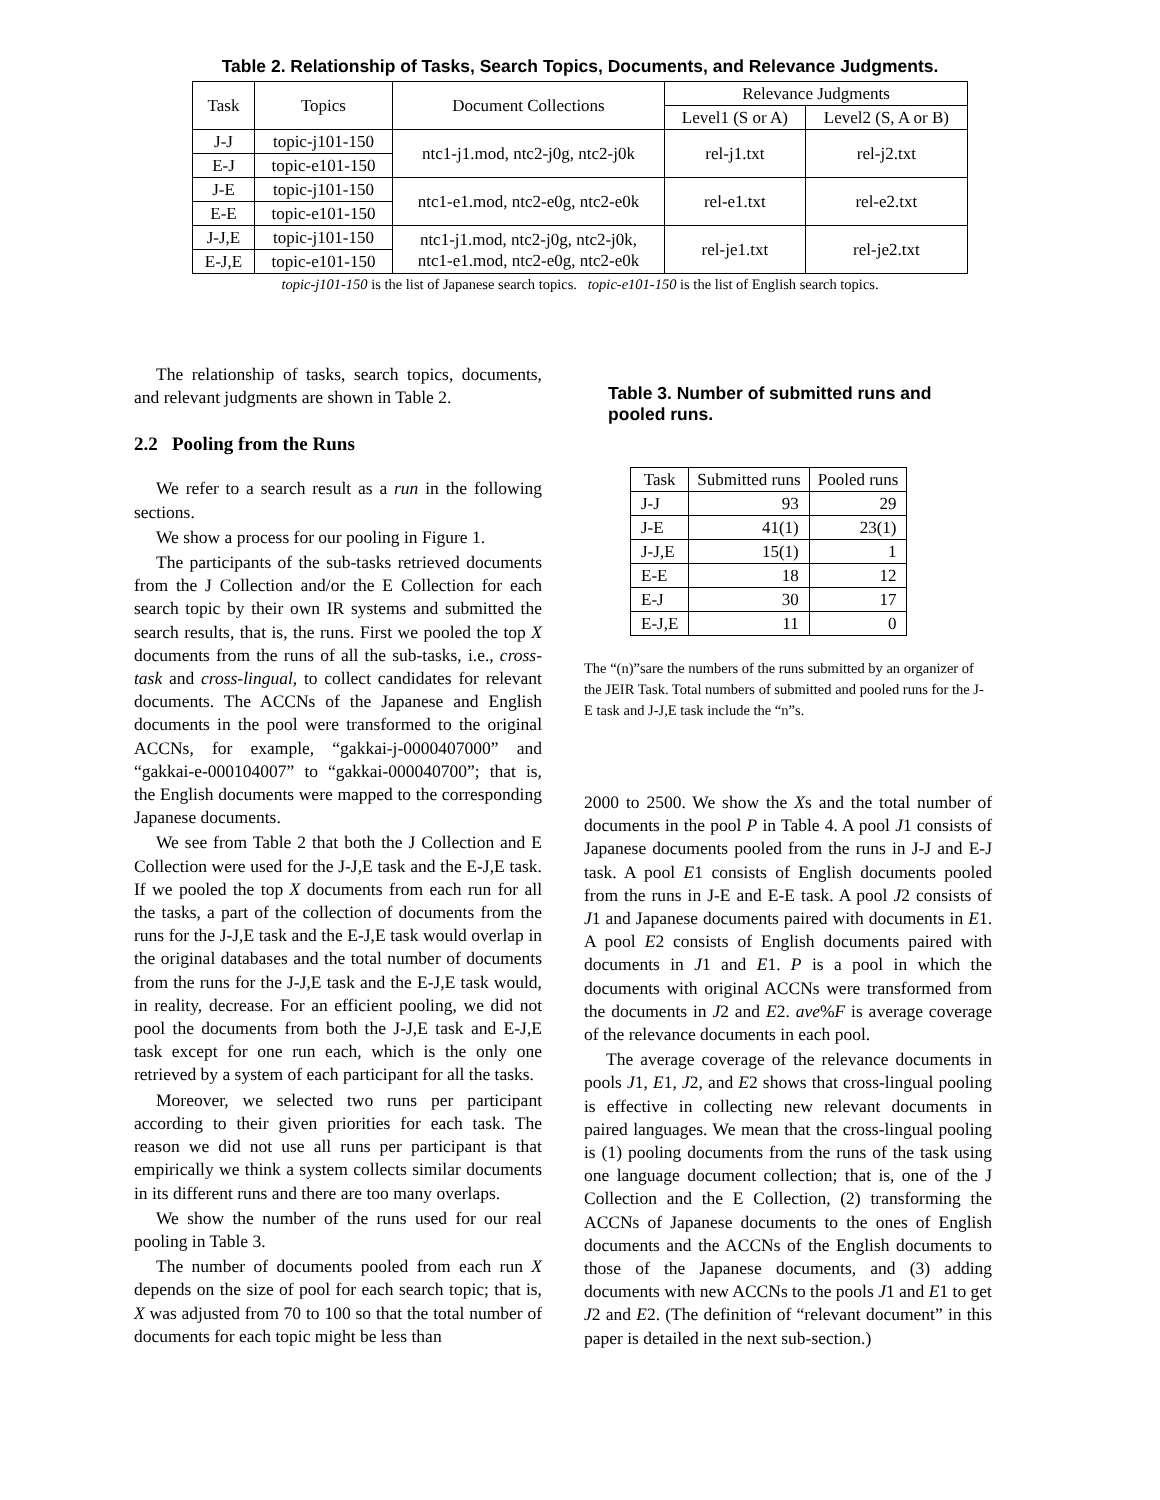Table 2. Relationship of Tasks, Search Topics, Documents, and Relevance Judgments.
| Task | Topics | Document Collections | Relevance Judgments | |
| --- | --- | --- | --- | --- |
| | | | Level1 (S or A) | Level2 (S, A or B) |
| J-J | topic-j101-150 | ntc1-j1.mod, ntc2-j0g, ntc2-j0k | rel-j1.txt | rel-j2.txt |
| E-J | topic-e101-150 | | | |
| J-E | topic-j101-150 | ntc1-e1.mod, ntc2-e0g, ntc2-e0k | rel-e1.txt | rel-e2.txt |
| E-E | topic-e101-150 | | | |
| J-J,E | topic-j101-150 | ntc1-j1.mod, ntc2-j0g, ntc2-j0k, ntc1-e1.mod, ntc2-e0g, ntc2-e0k | rel-je1.txt | rel-je2.txt |
| E-J,E | topic-e101-150 | | | |
topic-j101-150 is the list of Japanese search topics. topic-e101-150 is the list of English search topics.
The relationship of tasks, search topics, documents, and relevant judgments are shown in Table 2.
2.2 Pooling from the Runs
We refer to a search result as a run in the following sections.
We show a process for our pooling in Figure 1.
The participants of the sub-tasks retrieved documents from the J Collection and/or the E Collection for each search topic by their own IR systems and submitted the search results, that is, the runs. First we pooled the top X documents from the runs of all the sub-tasks, i.e., cross-task and cross-lingual, to collect candidates for relevant documents. The ACCNs of the Japanese and English documents in the pool were transformed to the original ACCNs, for example, “gakkai-j-0000407000” and “gakkai-e-000104007” to “gakkai-000040700”; that is, the English documents were mapped to the corresponding Japanese documents.
We see from Table 2 that both the J Collection and E Collection were used for the J-J,E task and the E-J,E task. If we pooled the top X documents from each run for all the tasks, a part of the collection of documents from the runs for the J-J,E task and the E-J,E task would overlap in the original databases and the total number of documents from the runs for the J-J,E task and the E-J,E task would, in reality, decrease. For an efficient pooling, we did not pool the documents from both the J-J,E task and E-J,E task except for one run each, which is the only one retrieved by a system of each participant for all the tasks.
Moreover, we selected two runs per participant according to their given priorities for each task. The reason we did not use all runs per participant is that empirically we think a system collects similar documents in its different runs and there are too many overlaps.
We show the number of the runs used for our real pooling in Table 3.
The number of documents pooled from each run X depends on the size of pool for each search topic; that is, X was adjusted from 70 to 100 so that the total number of documents for each topic might be less than
Table 3. Number of submitted runs and pooled runs.
| Task | Submitted runs | Pooled runs |
| --- | --- | --- |
| J-J | 93 | 29 |
| J-E | 41(1) | 23(1) |
| J-J,E | 15(1) | 1 |
| E-E | 18 | 12 |
| E-J | 30 | 17 |
| E-J,E | 11 | 0 |
The “(n)”sare the numbers of the runs submitted by an organizer of the JEIR Task. Total numbers of submitted and pooled runs for the J-E task and J-J,E task include the “n”s.
2000 to 2500. We show the Xs and the total number of documents in the pool P in Table 4. A pool J1 consists of Japanese documents pooled from the runs in J-J and E-J task. A pool E1 consists of English documents pooled from the runs in J-E and E-E task. A pool J2 consists of J1 and Japanese documents paired with documents in E1. A pool E2 consists of English documents paired with documents in J1 and E1. P is a pool in which the documents with original ACCNs were transformed from the documents in J2 and E2. ave%F is average coverage of the relevance documents in each pool.
The average coverage of the relevance documents in pools J1, E1, J2, and E2 shows that cross-lingual pooling is effective in collecting new relevant documents in paired languages. We mean that the cross-lingual pooling is (1) pooling documents from the runs of the task using one language document collection; that is, one of the J Collection and the E Collection, (2) transforming the ACCNs of Japanese documents to the ones of English documents and the ACCNs of the English documents to those of the Japanese documents, and (3) adding documents with new ACCNs to the pools J1 and E1 to get J2 and E2. (The definition of “relevant document” in this paper is detailed in the next sub-section.)